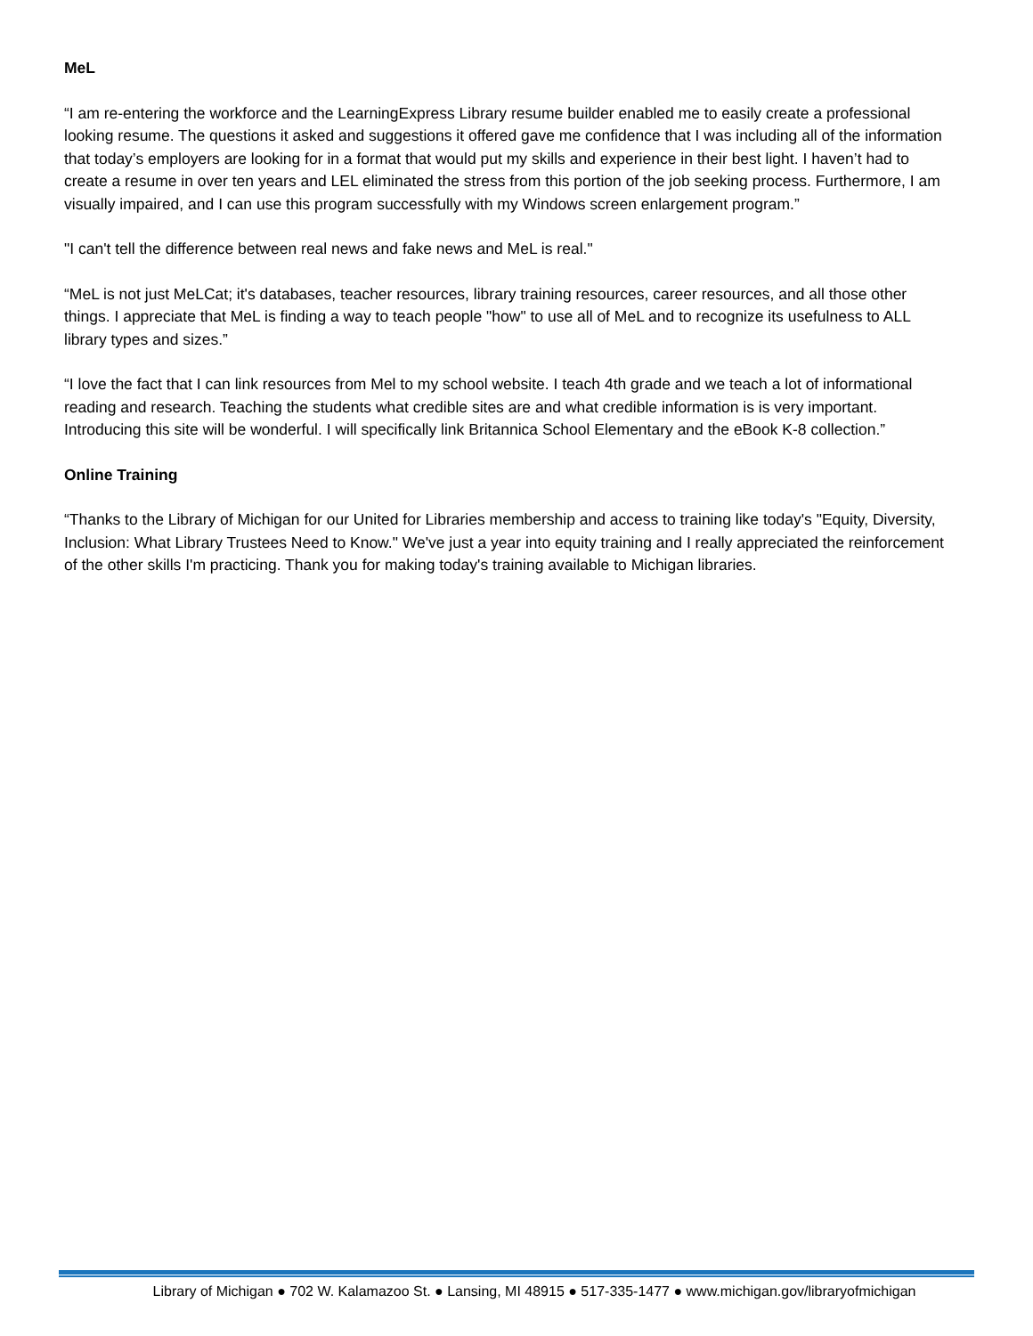MeL
“I am re-entering the workforce and the LearningExpress Library resume builder enabled me to easily create a professional looking resume. The questions it asked and suggestions it offered gave me confidence that I was including all of the information that today’s employers are looking for in a format that would put my skills and experience in their best light. I haven’t had to create a resume in over ten years and LEL eliminated the stress from this portion of the job seeking process. Furthermore, I am visually impaired, and I can use this program successfully with my Windows screen enlargement program.”
"I can't tell the difference between real news and fake news and MeL is real."
“MeL is not just MeLCat; it's databases, teacher resources, library training resources, career resources, and all those other things. I appreciate that MeL is finding a way to teach people "how" to use all of MeL and to recognize its usefulness to ALL library types and sizes.”
“I love the fact that I can link resources from Mel to my school website. I teach 4th grade and we teach a lot of informational reading and research. Teaching the students what credible sites are and what credible information is is very important. Introducing this site will be wonderful. I will specifically link Britannica School Elementary and the eBook K-8 collection.”
Online Training
“Thanks to the Library of Michigan for our United for Libraries membership and access to training like today's "Equity, Diversity, Inclusion: What Library Trustees Need to Know." We've just a year into equity training and I really appreciated the reinforcement of the other skills I'm practicing. Thank you for making today's training available to Michigan libraries.
Library of Michigan ● 702 W. Kalamazoo St. ● Lansing, MI 48915 ● 517-335-1477 ● www.michigan.gov/libraryofmichigan